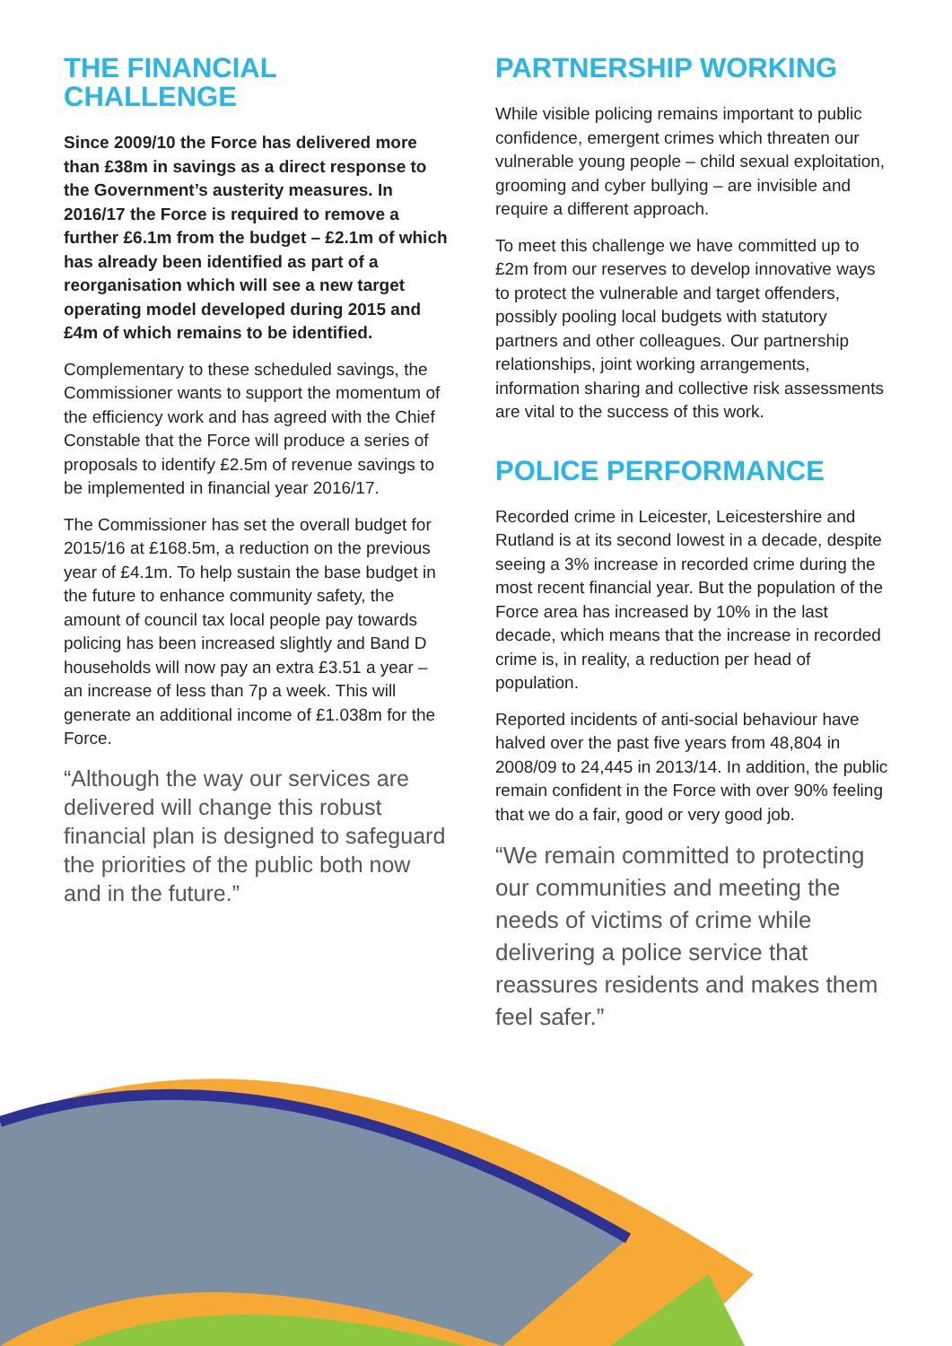THE FINANCIAL
CHALLENGE
Since 2009/10 the Force has delivered more than £38m in savings as a direct response to the Government’s austerity measures. In 2016/17 the Force is required to remove a further £6.1m from the budget – £2.1m of which has already been identified as part of a reorganisation which will see a new target operating model developed during 2015 and £4m of which remains to be identified.
Complementary to these scheduled savings, the Commissioner wants to support the momentum of the efficiency work and has agreed with the Chief Constable that the Force will produce a series of proposals to identify £2.5m of revenue savings to be implemented in financial year 2016/17.
The Commissioner has set the overall budget for 2015/16 at £168.5m, a reduction on the previous year of £4.1m. To help sustain the base budget in the future to enhance community safety, the amount of council tax local people pay towards policing has been increased slightly and Band D households will now pay an extra £3.51 a year – an increase of less than 7p a week. This will generate an additional income of £1.038m for the Force.
“Although the way our services are delivered will change this robust financial plan is designed to safeguard the priorities of the public both now and in the future.”
PARTNERSHIP WORKING
While visible policing remains important to public confidence, emergent crimes which threaten our vulnerable young people – child sexual exploitation, grooming and cyber bullying – are invisible and require a different approach.
To meet this challenge we have committed up to £2m from our reserves to develop innovative ways to protect the vulnerable and target offenders, possibly pooling local budgets with statutory partners and other colleagues. Our partnership relationships, joint working arrangements, information sharing and collective risk assessments are vital to the success of this work.
POLICE PERFORMANCE
Recorded crime in Leicester, Leicestershire and Rutland is at its second lowest in a decade, despite seeing a 3% increase in recorded crime during the most recent financial year. But the population of the Force area has increased by 10% in the last decade, which means that the increase in recorded crime is, in reality, a reduction per head of population.
Reported incidents of anti-social behaviour have halved over the past five years from 48,804 in 2008/09 to 24,445 in 2013/14. In addition, the public remain confident in the Force with over 90% feeling that we do a fair, good or very good job.
“We remain committed to protecting our communities and meeting the needs of victims of crime while delivering a police service that reassures residents and makes them feel safer.”